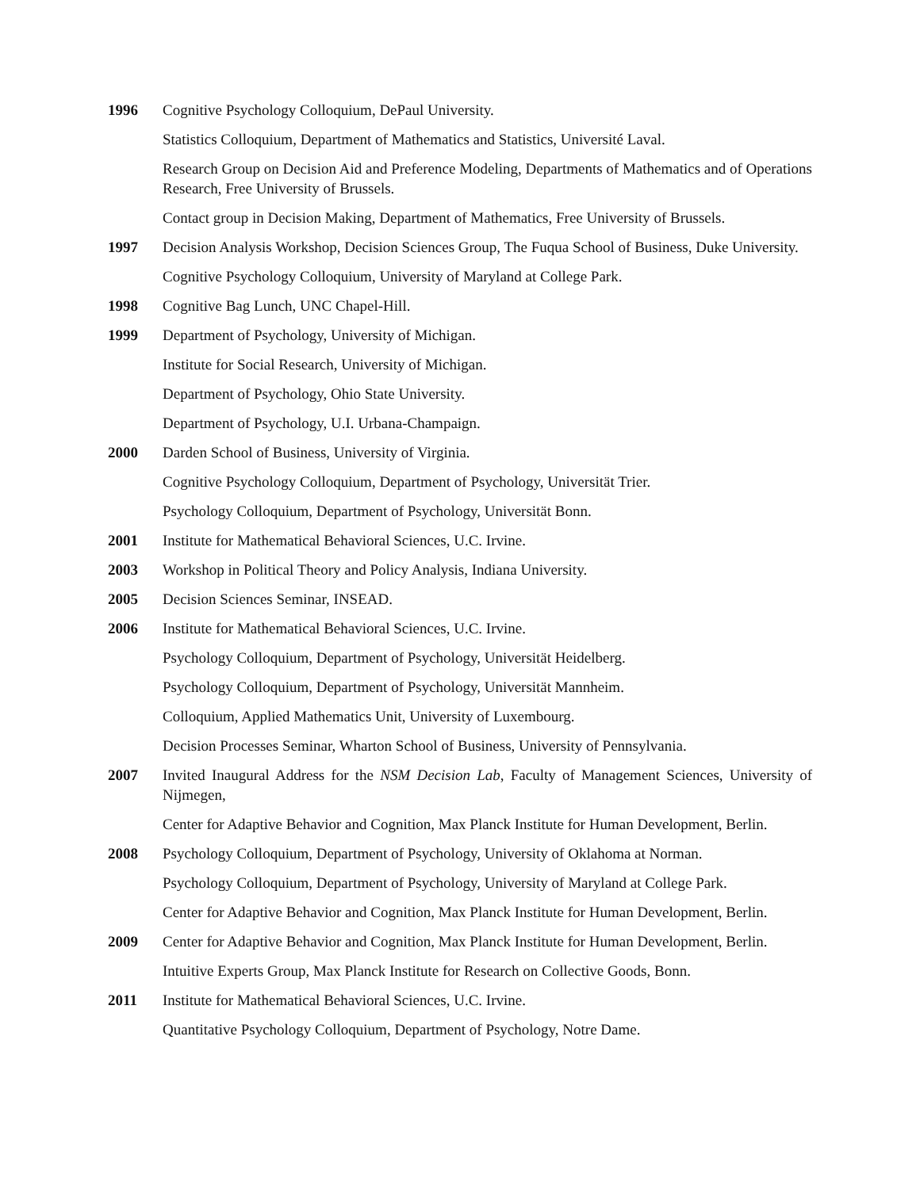1996 Cognitive Psychology Colloquium, DePaul University.
Statistics Colloquium, Department of Mathematics and Statistics, Université Laval.
Research Group on Decision Aid and Preference Modeling, Departments of Mathematics and of Operations Research, Free University of Brussels.
Contact group in Decision Making, Department of Mathematics, Free University of Brussels.
1997 Decision Analysis Workshop, Decision Sciences Group, The Fuqua School of Business, Duke University.
Cognitive Psychology Colloquium, University of Maryland at College Park.
1998 Cognitive Bag Lunch, UNC Chapel-Hill.
1999 Department of Psychology, University of Michigan.
Institute for Social Research, University of Michigan.
Department of Psychology, Ohio State University.
Department of Psychology, U.I. Urbana-Champaign.
2000 Darden School of Business, University of Virginia.
Cognitive Psychology Colloquium, Department of Psychology, Universität Trier.
Psychology Colloquium, Department of Psychology, Universität Bonn.
2001 Institute for Mathematical Behavioral Sciences, U.C. Irvine.
2003 Workshop in Political Theory and Policy Analysis, Indiana University.
2005 Decision Sciences Seminar, INSEAD.
2006 Institute for Mathematical Behavioral Sciences, U.C. Irvine.
Psychology Colloquium, Department of Psychology, Universität Heidelberg.
Psychology Colloquium, Department of Psychology, Universität Mannheim.
Colloquium, Applied Mathematics Unit, University of Luxembourg.
Decision Processes Seminar, Wharton School of Business, University of Pennsylvania.
2007 Invited Inaugural Address for the NSM Decision Lab, Faculty of Management Sciences, University of Nijmegen,
Center for Adaptive Behavior and Cognition, Max Planck Institute for Human Development, Berlin.
2008 Psychology Colloquium, Department of Psychology, University of Oklahoma at Norman.
Psychology Colloquium, Department of Psychology, University of Maryland at College Park.
Center for Adaptive Behavior and Cognition, Max Planck Institute for Human Development, Berlin.
2009 Center for Adaptive Behavior and Cognition, Max Planck Institute for Human Development, Berlin.
Intuitive Experts Group, Max Planck Institute for Research on Collective Goods, Bonn.
2011 Institute for Mathematical Behavioral Sciences, U.C. Irvine.
Quantitative Psychology Colloquium, Department of Psychology, Notre Dame.